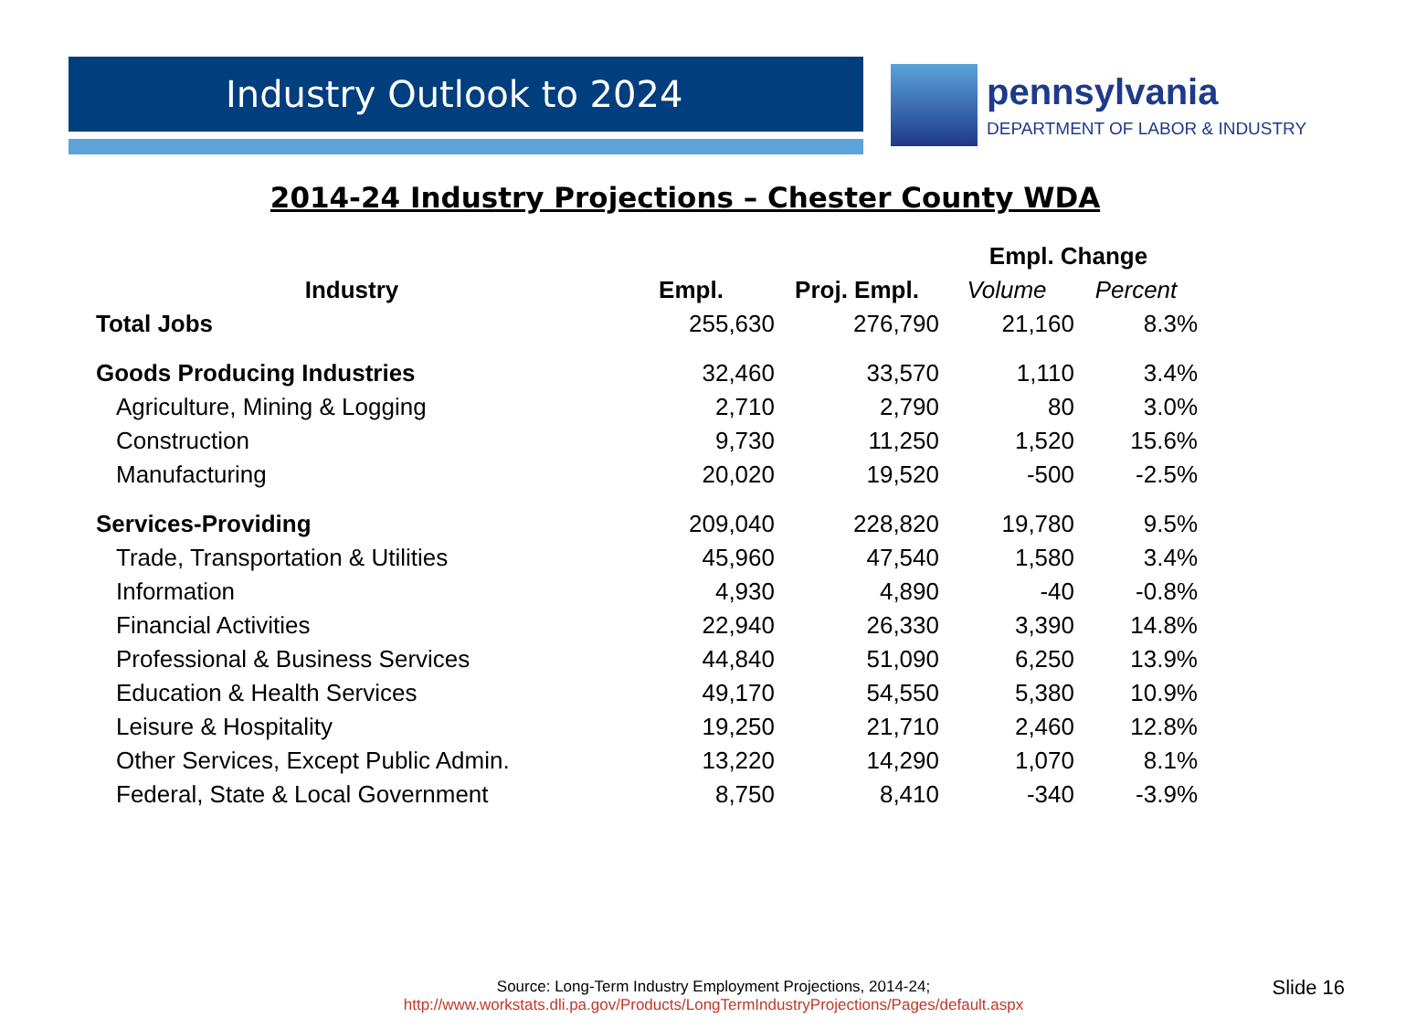Industry Outlook to 2024
pennsylvania
DEPARTMENT OF LABOR & INDUSTRY
2014-24 Industry Projections – Chester County WDA
| | | | Empl. Change | |
| --- | --- | --- | --- | --- |
| Industry | Empl. | Proj. Empl. | Volume | Percent |
| Total Jobs | 255,630 | 276,790 | 21,160 | 8.3% |
| Goods Producing Industries | 32,460 | 33,570 | 1,110 | 3.4% |
| Agriculture, Mining & Logging | 2,710 | 2,790 | 80 | 3.0% |
| Construction | 9,730 | 11,250 | 1,520 | 15.6% |
| Manufacturing | 20,020 | 19,520 | -500 | -2.5% |
| Services-Providing | 209,040 | 228,820 | 19,780 | 9.5% |
| Trade, Transportation & Utilities | 45,960 | 47,540 | 1,580 | 3.4% |
| Information | 4,930 | 4,890 | -40 | -0.8% |
| Financial Activities | 22,940 | 26,330 | 3,390 | 14.8% |
| Professional & Business Services | 44,840 | 51,090 | 6,250 | 13.9% |
| Education & Health Services | 49,170 | 54,550 | 5,380 | 10.9% |
| Leisure & Hospitality | 19,250 | 21,710 | 2,460 | 12.8% |
| Other Services, Except Public Admin. | 13,220 | 14,290 | 1,070 | 8.1% |
| Federal, State & Local Government | 8,750 | 8,410 | -340 | -3.9% |
Source: Long-Term Industry Employment Projections, 2014-24;
http://www.workstats.dli.pa.gov/Products/LongTermIndustryProjections/Pages/default.aspx
Slide 16